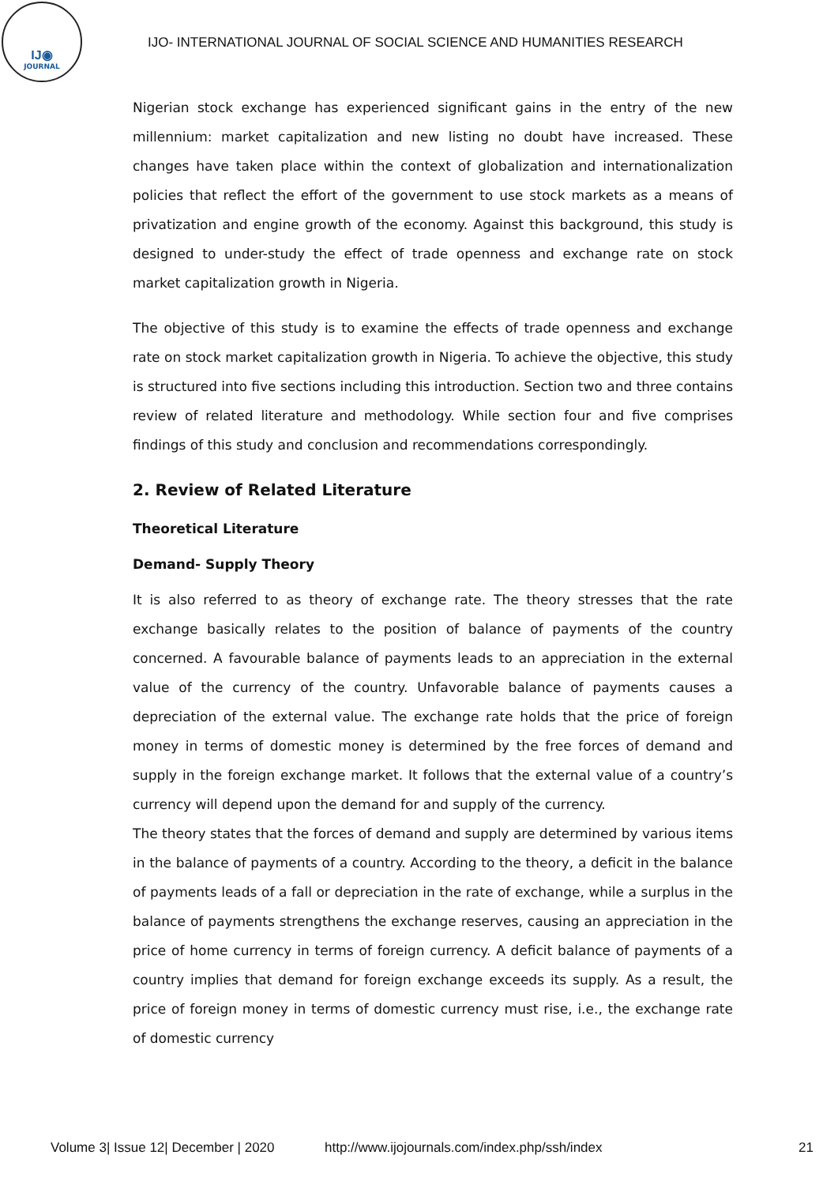IJ◉
JOURNAL
IJO- INTERNATIONAL JOURNAL OF SOCIAL SCIENCE AND HUMANITIES RESEARCH
Nigerian stock exchange has experienced significant gains in the entry of the new millennium: market capitalization and new listing no doubt have increased. These changes have taken place within the context of globalization and internationalization policies that reflect the effort of the government to use stock markets as a means of privatization and engine growth of the economy. Against this background, this study is designed to under-study the effect of trade openness and exchange rate on stock market capitalization growth in Nigeria.
The objective of this study is to examine the effects of trade openness and exchange rate on stock market capitalization growth in Nigeria. To achieve the objective, this study is structured into five sections including this introduction. Section two and three contains review of related literature and methodology. While section four and five comprises findings of this study and conclusion and recommendations correspondingly.
2. Review of Related Literature
Theoretical Literature
Demand- Supply Theory
It is also referred to as theory of exchange rate. The theory stresses that the rate exchange basically relates to the position of balance of payments of the country concerned. A favourable balance of payments leads to an appreciation in the external value of the currency of the country. Unfavorable balance of payments causes a depreciation of the external value. The exchange rate holds that the price of foreign money in terms of domestic money is determined by the free forces of demand and supply in the foreign exchange market. It follows that the external value of a country’s currency will depend upon the demand for and supply of the currency.
The theory states that the forces of demand and supply are determined by various items in the balance of payments of a country. According to the theory, a deficit in the balance of payments leads of a fall or depreciation in the rate of exchange, while a surplus in the balance of payments strengthens the exchange reserves, causing an appreciation in the price of home currency in terms of foreign currency. A deficit balance of payments of a country implies that demand for foreign exchange exceeds its supply. As a result, the price of foreign money in terms of domestic currency must rise, i.e., the exchange rate of domestic currency
Volume 3| Issue 12| December | 2020 http://www.ijojournals.com/index.php/ssh/index 21